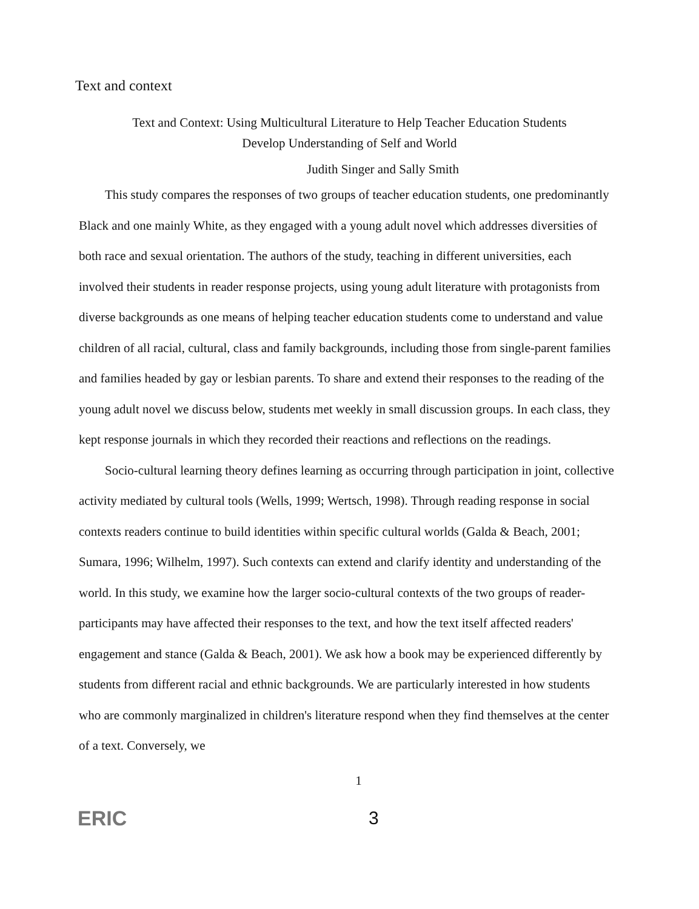Text and context
Text and Context: Using Multicultural Literature to Help Teacher Education Students
Develop Understanding of Self and World
Judith Singer and Sally Smith
This study compares the responses of two groups of teacher education students, one predominantly Black and one mainly White, as they engaged with a young adult novel which addresses diversities of both race and sexual orientation. The authors of the study, teaching in different universities, each involved their students in reader response projects, using young adult literature with protagonists from diverse backgrounds as one means of helping teacher education students come to understand and value children of all racial, cultural, class and family backgrounds, including those from single-parent families and families headed by gay or lesbian parents. To share and extend their responses to the reading of the young adult novel we discuss below, students met weekly in small discussion groups. In each class, they kept response journals in which they recorded their reactions and reflections on the readings.
Socio-cultural learning theory defines learning as occurring through participation in joint, collective activity mediated by cultural tools (Wells, 1999; Wertsch, 1998). Through reading response in social contexts readers continue to build identities within specific cultural worlds (Galda & Beach, 2001; Sumara, 1996; Wilhelm, 1997). Such contexts can extend and clarify identity and understanding of the world. In this study, we examine how the larger socio-cultural contexts of the two groups of reader-participants may have affected their responses to the text, and how the text itself affected readers' engagement and stance (Galda & Beach, 2001). We ask how a book may be experienced differently by students from different racial and ethnic backgrounds. We are particularly interested in how students who are commonly marginalized in children's literature respond when they find themselves at the center of a text. Conversely, we
1
ERIC
3